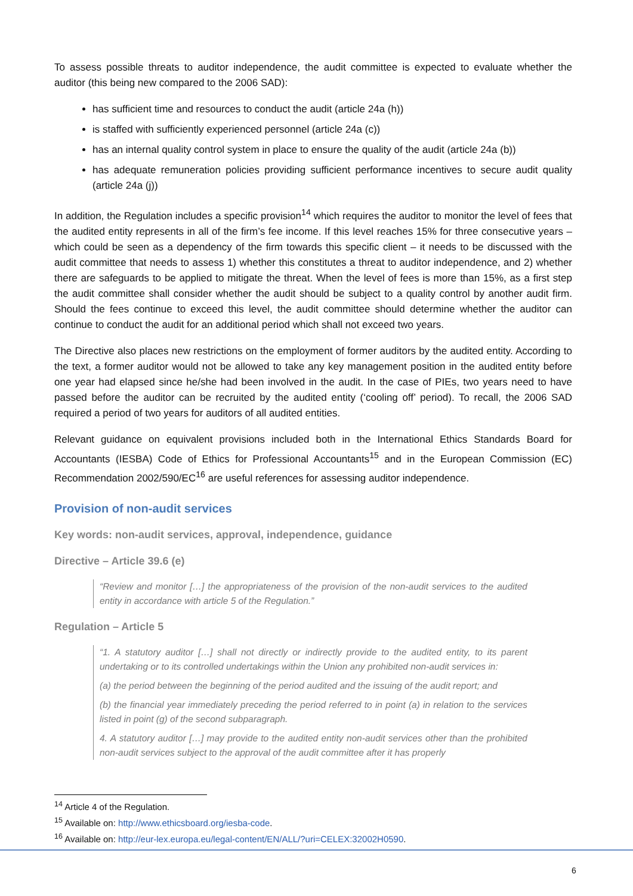To assess possible threats to auditor independence, the audit committee is expected to evaluate whether the auditor (this being new compared to the 2006 SAD):
has sufficient time and resources to conduct the audit (article 24a (h))
is staffed with sufficiently experienced personnel (article 24a (c))
has an internal quality control system in place to ensure the quality of the audit (article 24a (b))
has adequate remuneration policies providing sufficient performance incentives to secure audit quality (article 24a (j))
In addition, the Regulation includes a specific provision<sup>14</sup> which requires the auditor to monitor the level of fees that the audited entity represents in all of the firm’s fee income. If this level reaches 15% for three consecutive years – which could be seen as a dependency of the firm towards this specific client – it needs to be discussed with the audit committee that needs to assess 1) whether this constitutes a threat to auditor independence, and 2) whether there are safeguards to be applied to mitigate the threat. When the level of fees is more than 15%, as a first step the audit committee shall consider whether the audit should be subject to a quality control by another audit firm. Should the fees continue to exceed this level, the audit committee should determine whether the auditor can continue to conduct the audit for an additional period which shall not exceed two years.
The Directive also places new restrictions on the employment of former auditors by the audited entity. According to the text, a former auditor would not be allowed to take any key management position in the audited entity before one year had elapsed since he/she had been involved in the audit. In the case of PIEs, two years need to have passed before the auditor can be recruited by the audited entity (‘cooling off’ period). To recall, the 2006 SAD required a period of two years for auditors of all audited entities.
Relevant guidance on equivalent provisions included both in the International Ethics Standards Board for Accountants (IESBA) Code of Ethics for Professional Accountants<sup>15</sup> and in the European Commission (EC) Recommendation 2002/590/EC<sup>16</sup> are useful references for assessing auditor independence.
Provision of non-audit services
Key words: non-audit services, approval, independence, guidance
Directive – Article 39.6 (e)
“Review and monitor […] the appropriateness of the provision of the non-audit services to the audited entity in accordance with article 5 of the Regulation.”
Regulation – Article 5
“1. A statutory auditor […] shall not directly or indirectly provide to the audited entity, to its parent undertaking or to its controlled undertakings within the Union any prohibited non-audit services in:
(a) the period between the beginning of the period audited and the issuing of the audit report; and
(b) the financial year immediately preceding the period referred to in point (a) in relation to the services listed in point (g) of the second subparagraph.
4. A statutory auditor […] may provide to the audited entity non-audit services other than the prohibited non-audit services subject to the approval of the audit committee after it has properly
<sup>14</sup> Article 4 of the Regulation.
<sup>15</sup> Available on: http://www.ethicsboard.org/iesba-code.
<sup>16</sup> Available on: http://eur-lex.europa.eu/legal-content/EN/ALL/?uri=CELEX:32002H0590.
6